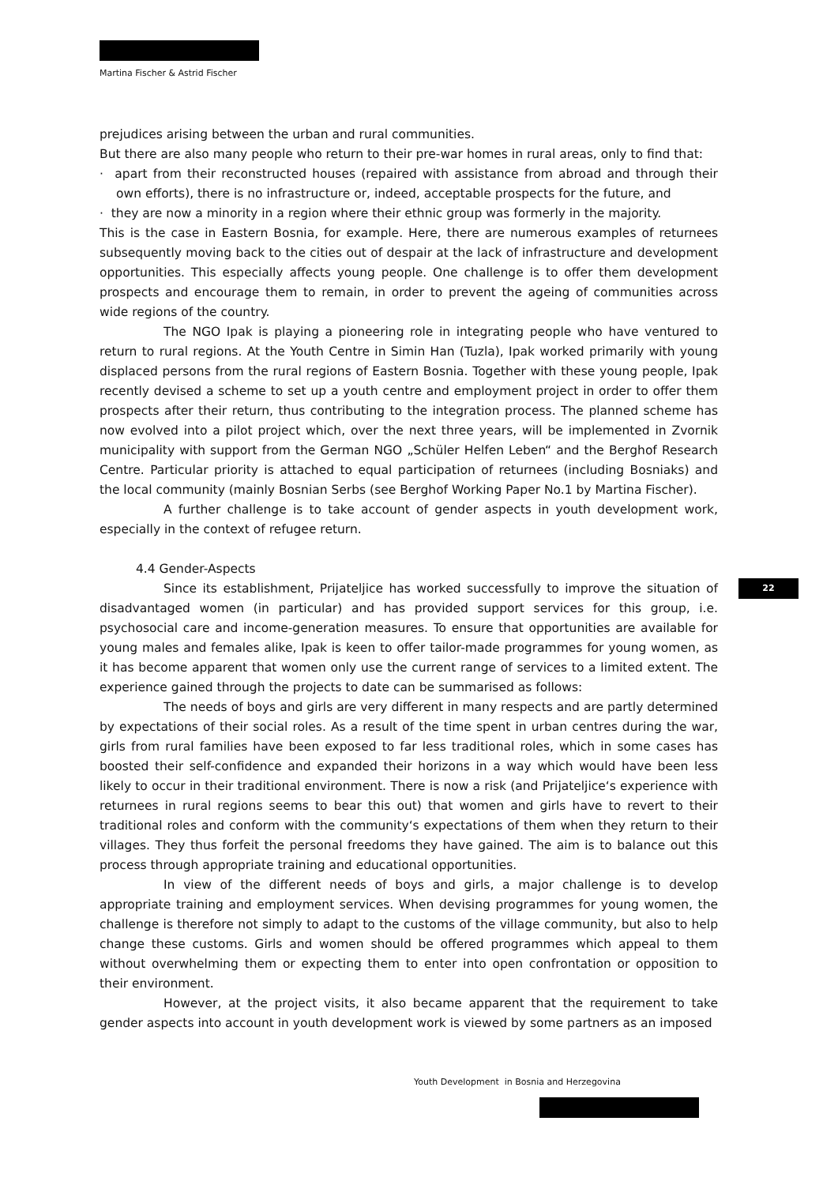Martina Fischer & Astrid Fischer
prejudices arising between the urban and rural communities.
But there are also many people who return to their pre-war homes in rural areas, only to find that:
· apart from their reconstructed houses (repaired with assistance from abroad and through their own efforts), there is no infrastructure or, indeed, acceptable prospects for the future, and
· they are now a minority in a region where their ethnic group was formerly in the majority.
This is the case in Eastern Bosnia, for example. Here, there are numerous examples of returnees subsequently moving back to the cities out of despair at the lack of infrastructure and development opportunities. This especially affects young people. One challenge is to offer them development prospects and encourage them to remain, in order to prevent the ageing of communities across wide regions of the country.
The NGO Ipak is playing a pioneering role in integrating people who have ventured to return to rural regions. At the Youth Centre in Simin Han (Tuzla), Ipak worked primarily with young displaced persons from the rural regions of Eastern Bosnia. Together with these young people, Ipak recently devised a scheme to set up a youth centre and employment project in order to offer them prospects after their return, thus contributing to the integration process. The planned scheme has now evolved into a pilot project which, over the next three years, will be implemented in Zvornik municipality with support from the German NGO „Schüler Helfen Leben“ and the Berghof Research Centre. Particular priority is attached to equal participation of returnees (including Bosniaks) and the local community (mainly Bosnian Serbs (see Berghof Working Paper No.1 by Martina Fischer).
A further challenge is to take account of gender aspects in youth development work, especially in the context of refugee return.
4.4 Gender-Aspects
Since its establishment, Prijateljice has worked successfully to improve the situation of disadvantaged women (in particular) and has provided support services for this group, i.e. psychosocial care and income-generation measures. To ensure that opportunities are available for young males and females alike, Ipak is keen to offer tailor-made programmes for young women, as it has become apparent that women only use the current range of services to a limited extent. The experience gained through the projects to date can be summarised as follows:
The needs of boys and girls are very different in many respects and are partly determined by expectations of their social roles. As a result of the time spent in urban centres during the war, girls from rural families have been exposed to far less traditional roles, which in some cases has boosted their self-confidence and expanded their horizons in a way which would have been less likely to occur in their traditional environment. There is now a risk (and Prijateljice‘s experience with returnees in rural regions seems to bear this out) that women and girls have to revert to their traditional roles and conform with the community‘s expectations of them when they return to their villages. They thus forfeit the personal freedoms they have gained. The aim is to balance out this process through appropriate training and educational opportunities.
In view of the different needs of boys and girls, a major challenge is to develop appropriate training and employment services. When devising programmes for young women, the challenge is therefore not simply to adapt to the customs of the village community, but also to help change these customs. Girls and women should be offered programmes which appeal to them without overwhelming them or expecting them to enter into open confrontation or opposition to their environment.
However, at the project visits, it also became apparent that the requirement to take gender aspects into account in youth development work is viewed by some partners as an imposed
22
Youth Development in Bosnia and Herzegovina